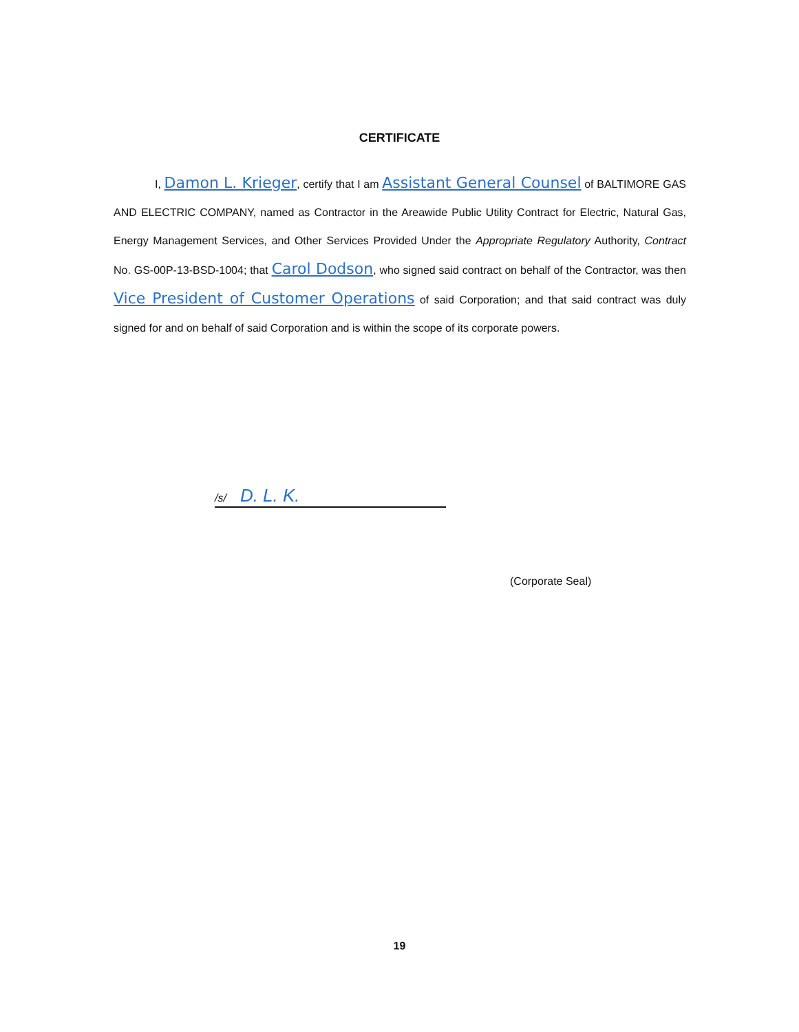CERTIFICATE
I, Damon L. Krieger, certify that I am Assistant General Counsel of BALTIMORE GAS AND ELECTRIC COMPANY, named as Contractor in the Areawide Public Utility Contract for Electric, Natural Gas, Energy Management Services, and Other Services Provided Under the Appropriate Regulatory Authority, Contract No. GS-00P-13-BSD-1004; that Carol Dodson, who signed said contract on behalf of the Contractor, was then Vice President of Customer Operations of said Corporation; and that said contract was duly signed for and on behalf of said Corporation and is within the scope of its corporate powers.
/s/ D. L. K.
(Corporate Seal)
19